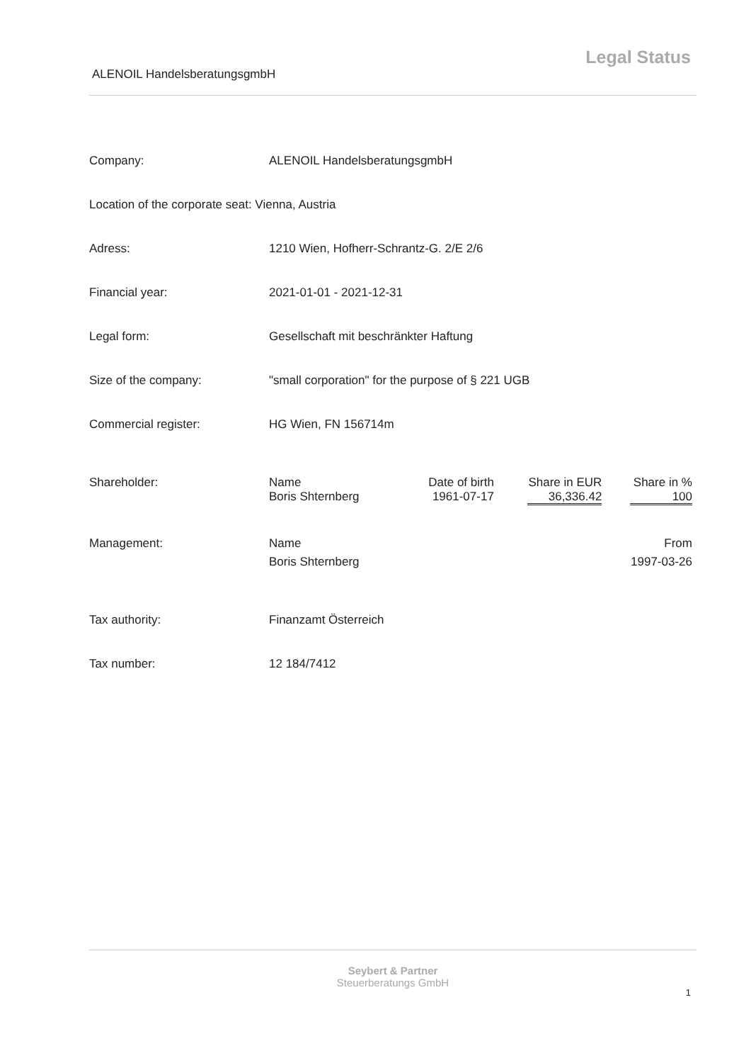Legal Status
ALENOIL HandelsberatungsgmbH
| Company: | ALENOIL HandelsberatungsgmbH | | | |
| Location of the corporate seat: Vienna, Austria | | | | |
| Adress: | 1210 Wien, Hofherr-Schrantz-G. 2/E 2/6 | | | |
| Financial year: | 2021-01-01 - 2021-12-31 | | | |
| Legal form: | Gesellschaft mit beschränkter Haftung | | | |
| Size of the company: | "small corporation" for the purpose of § 221 UGB | | | |
| Commercial register: | HG Wien, FN 156714m | | | |
| Shareholder: | Name | Date of birth | Share in EUR | Share in % |
| | Boris Shternberg | 1961-07-17 | 36,336.42 | 100 |
| Management: | Name | | | From |
| | Boris Shternberg | | | 1997-03-26 |
| Tax authority: | Finanzamt Österreich | | | |
| Tax number: | 12 184/7412 | | | |
Seybert & Partner
Steuerberatungs GmbH
1